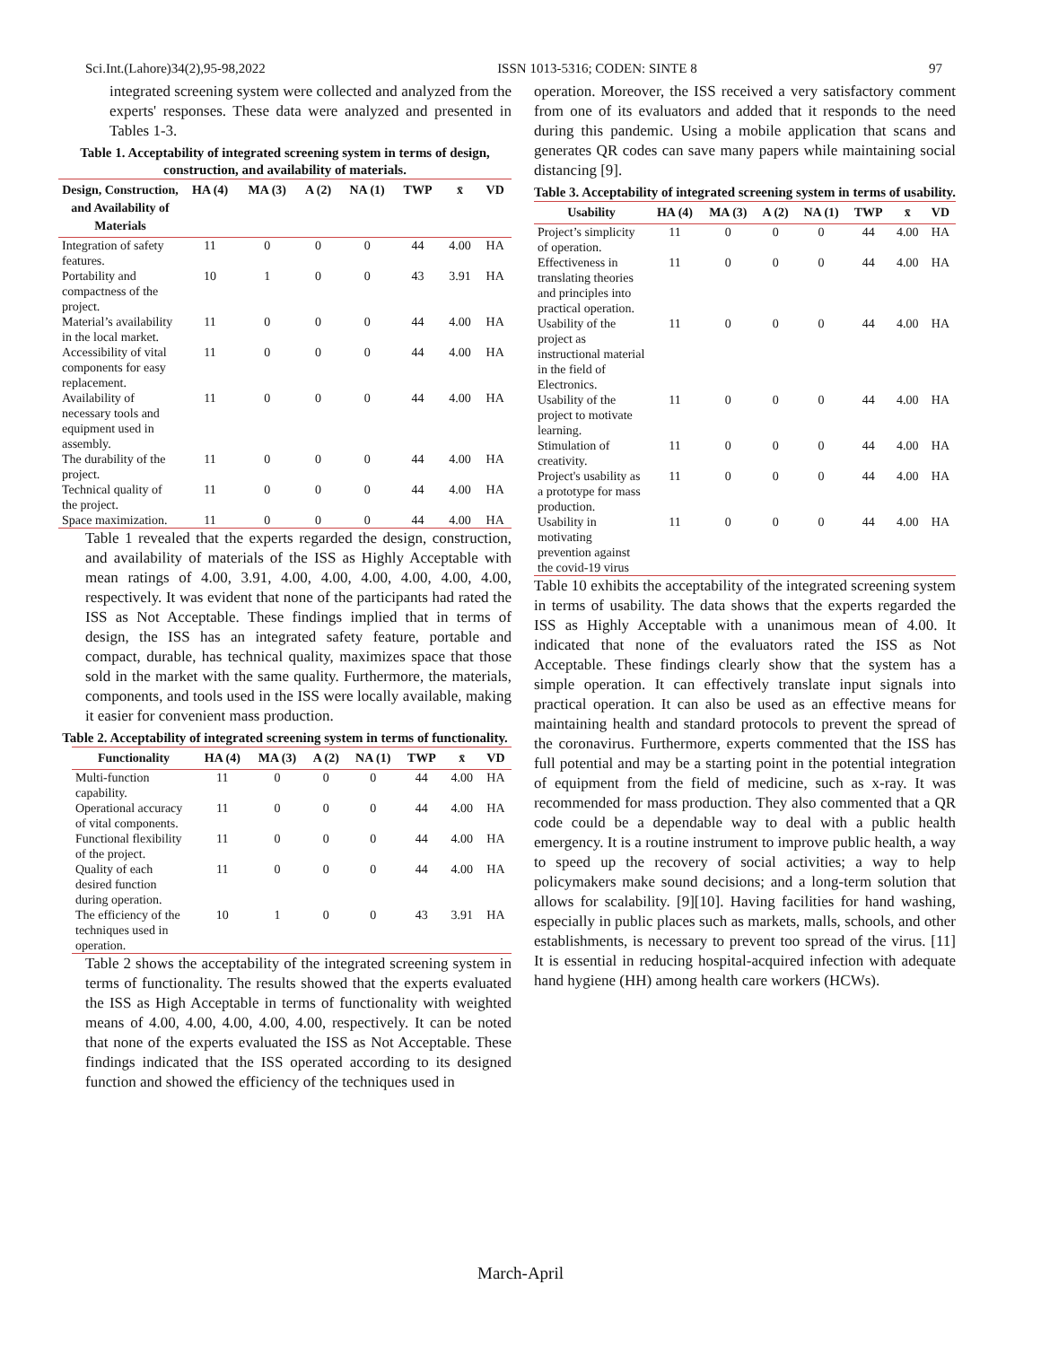Sci.Int.(Lahore)34(2),95-98,2022 ISSN 1013-5316; CODEN: SINTE 8 97
integrated screening system were collected and analyzed from the experts' responses. These data were analyzed and presented in Tables 1-3.
Table 1. Acceptability of integrated screening system in terms of design, construction, and availability of materials.
| Design, Construction, and Availability of Materials | HA (4) | MA (3) | A (2) | NA (1) | TWP | x̄ | VD |
| --- | --- | --- | --- | --- | --- | --- | --- |
| Integration of safety features. | 11 | 0 | 0 | 0 | 44 | 4.00 | HA |
| Portability and compactness of the project. | 10 | 1 | 0 | 0 | 43 | 3.91 | HA |
| Material’s availability in the local market. | 11 | 0 | 0 | 0 | 44 | 4.00 | HA |
| Accessibility of vital components for easy replacement. | 11 | 0 | 0 | 0 | 44 | 4.00 | HA |
| Availability of necessary tools and equipment used in assembly. | 11 | 0 | 0 | 0 | 44 | 4.00 | HA |
| The durability of the project. | 11 | 0 | 0 | 0 | 44 | 4.00 | HA |
| Technical quality of the project. | 11 | 0 | 0 | 0 | 44 | 4.00 | HA |
| Space maximization. | 11 | 0 | 0 | 0 | 44 | 4.00 | HA |
Table 1 revealed that the experts regarded the design, construction, and availability of materials of the ISS as Highly Acceptable with mean ratings of 4.00, 3.91, 4.00, 4.00, 4.00, 4.00, 4.00, 4.00, respectively. It was evident that none of the participants had rated the ISS as Not Acceptable. These findings implied that in terms of design, the ISS has an integrated safety feature, portable and compact, durable, has technical quality, maximizes space that those sold in the market with the same quality. Furthermore, the materials, components, and tools used in the ISS were locally available, making it easier for convenient mass production.
Table 2. Acceptability of integrated screening system in terms of functionality.
| Functionality | HA (4) | MA (3) | A (2) | NA (1) | TWP | x̄ | VD |
| --- | --- | --- | --- | --- | --- | --- | --- |
| Multi-function capability. | 11 | 0 | 0 | 0 | 44 | 4.00 | HA |
| Operational accuracy of vital components. | 11 | 0 | 0 | 0 | 44 | 4.00 | HA |
| Functional flexibility of the project. | 11 | 0 | 0 | 0 | 44 | 4.00 | HA |
| Quality of each desired function during operation. | 11 | 0 | 0 | 0 | 44 | 4.00 | HA |
| The efficiency of the techniques used in operation. | 10 | 1 | 0 | 0 | 43 | 3.91 | HA |
Table 2 shows the acceptability of the integrated screening system in terms of functionality. The results showed that the experts evaluated the ISS as High Acceptable in terms of functionality with weighted means of 4.00, 4.00, 4.00, 4.00, 4.00, respectively. It can be noted that none of the experts evaluated the ISS as Not Acceptable. These findings indicated that the ISS operated according to its designed function and showed the efficiency of the techniques used in
operation. Moreover, the ISS received a very satisfactory comment from one of its evaluators and added that it responds to the need during this pandemic. Using a mobile application that scans and generates QR codes can save many papers while maintaining social distancing [9].
Table 3. Acceptability of integrated screening system in terms of usability.
| Usability | HA (4) | MA (3) | A (2) | NA (1) | TWP | x̄ | VD |
| --- | --- | --- | --- | --- | --- | --- | --- |
| Project’s simplicity of operation. | 11 | 0 | 0 | 0 | 44 | 4.00 | HA |
| Effectiveness in translating theories and principles into practical operation. | 11 | 0 | 0 | 0 | 44 | 4.00 | HA |
| Usability of the project as instructional material in the field of Electronics. | 11 | 0 | 0 | 0 | 44 | 4.00 | HA |
| Usability of the project to motivate learning. | 11 | 0 | 0 | 0 | 44 | 4.00 | HA |
| Stimulation of creativity. | 11 | 0 | 0 | 0 | 44 | 4.00 | HA |
| Project's usability as a prototype for mass production. | 11 | 0 | 0 | 0 | 44 | 4.00 | HA |
| Usability in motivating prevention against the covid-19 virus | 11 | 0 | 0 | 0 | 44 | 4.00 | HA |
Table 10 exhibits the acceptability of the integrated screening system in terms of usability. The data shows that the experts regarded the ISS as Highly Acceptable with a unanimous mean of 4.00. It indicated that none of the evaluators rated the ISS as Not Acceptable. These findings clearly show that the system has a simple operation. It can effectively translate input signals into practical operation. It can also be used as an effective means for maintaining health and standard protocols to prevent the spread of the coronavirus. Furthermore, experts commented that the ISS has full potential and may be a starting point in the potential integration of equipment from the field of medicine, such as x-ray. It was recommended for mass production. They also commented that a QR code could be a dependable way to deal with a public health emergency. It is a routine instrument to improve public health, a way to speed up the recovery of social activities; a way to help policymakers make sound decisions; and a long-term solution that allows for scalability. [9][10]. Having facilities for hand washing, especially in public places such as markets, malls, schools, and other establishments, is necessary to prevent too spread of the virus. [11] It is essential in reducing hospital-acquired infection with adequate hand hygiene (HH) among health care workers (HCWs).
March-April